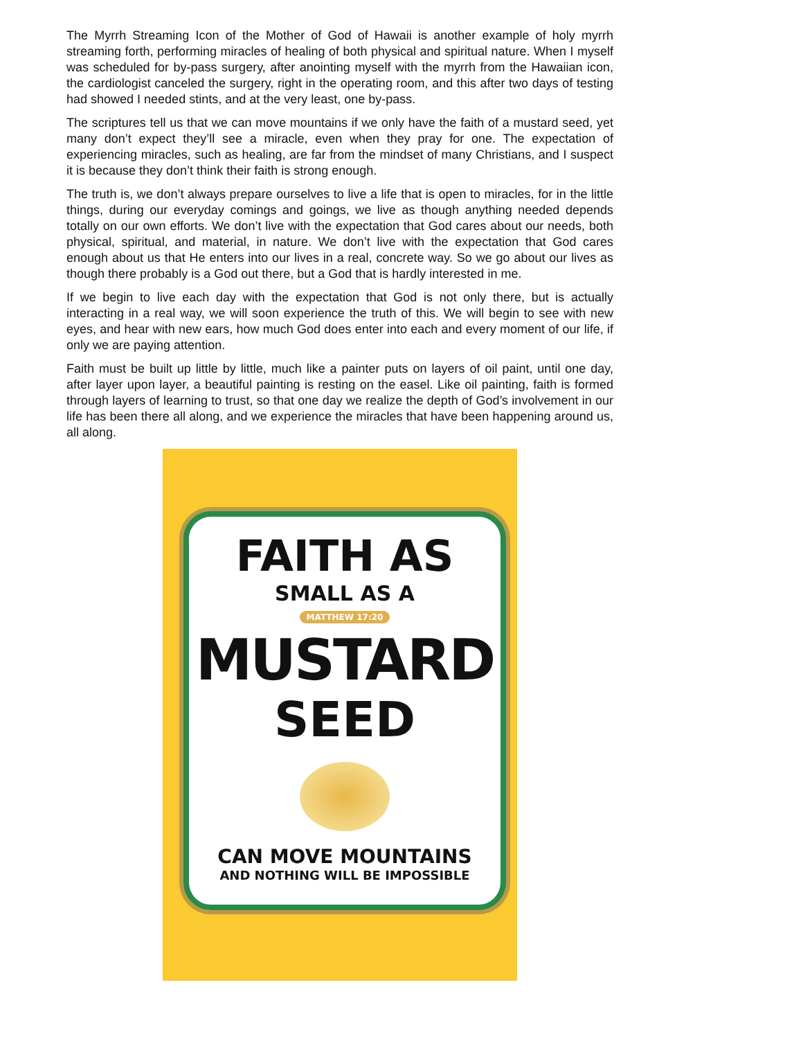The Myrrh Streaming Icon of the Mother of God of Hawaii is another example of holy myrrh streaming forth, performing miracles of healing of both physical and spiritual nature. When I myself was scheduled for by-pass surgery, after anointing myself with the myrrh from the Hawaiian icon, the cardiologist canceled the surgery, right in the operating room, and this after two days of testing had showed I needed stints, and at the very least, one by-pass.
The scriptures tell us that we can move mountains if we only have the faith of a mustard seed, yet many don’t expect they’ll see a miracle, even when they pray for one. The expectation of experiencing miracles, such as healing, are far from the mindset of many Christians, and I suspect it is because they don’t think their faith is strong enough.
The truth is, we don’t always prepare ourselves to live a life that is open to miracles, for in the little things, during our everyday comings and goings, we live as though anything needed depends totally on our own efforts. We don’t live with the expectation that God cares about our needs, both physical, spiritual, and material, in nature. We don’t live with the expectation that God cares enough about us that He enters into our lives in a real, concrete way. So we go about our lives as though there probably is a God out there, but a God that is hardly interested in me.
If we begin to live each day with the expectation that God is not only there, but is actually interacting in a real way, we will soon experience the truth of this. We will begin to see with new eyes, and hear with new ears, how much God does enter into each and every moment of our life, if only we are paying attention.
Faith must be built up little by little, much like a painter puts on layers of oil paint, until one day, after layer upon layer, a beautiful painting is resting on the easel. Like oil painting, faith is formed through layers of learning to trust, so that one day we realize the depth of God’s involvement in our life has been there all along, and we experience the miracles that have been happening around us, all along.
FAITH AS
SMALL AS A
MATTHEW 17:20
MUSTARD
SEED
CAN MOVE MOUNTAINS
AND NOTHING WILL BE IMPOSSIBLE